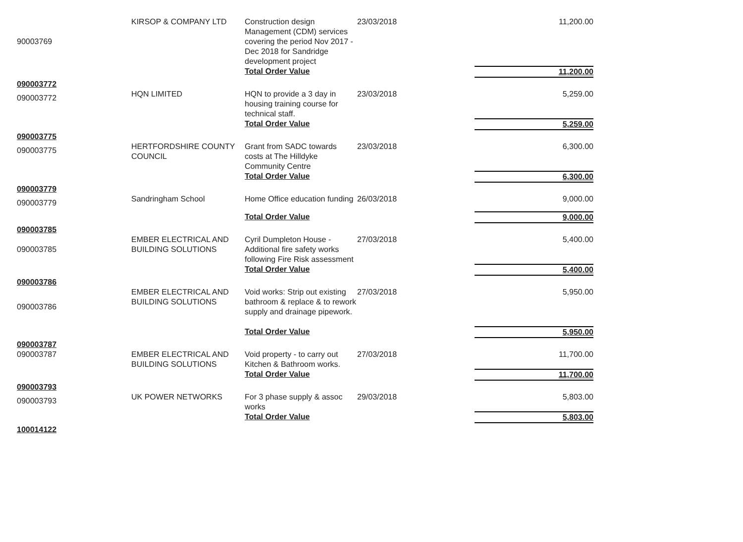| 90003769 | KIRSOP & COMPANY LTD | Construction design Management (CDM) services covering the period Nov 2017 - Dec 2018 for Sandridge development project | 23/03/2018 | 11,200.00 |
| | | Total Order Value | | 11,200.00 |
| 090003772 | | | | |
| 090003772 | HQN LIMITED | HQN to provide a 3 day in housing training course for technical staff. | 23/03/2018 | 5,259.00 |
| | | Total Order Value | | 5,259.00 |
| 090003775 | | | | |
| 090003775 | HERTFORDSHIRE COUNTY COUNCIL | Grant from SADC towards costs at The Hilldyke Community Centre | 23/03/2018 | 6,300.00 |
| | | Total Order Value | | 6,300.00 |
| 090003779 | | | | |
| 090003779 | Sandringham School | Home Office education funding | 26/03/2018 | 9,000.00 |
| | | Total Order Value | | 9,000.00 |
| 090003785 | | | | |
| 090003785 | EMBER ELECTRICAL AND BUILDING SOLUTIONS | Cyril Dumpleton House - Additional fire safety works following Fire Risk assessment | 27/03/2018 | 5,400.00 |
| | | Total Order Value | | 5,400.00 |
| 090003786 | | | | |
| 090003786 | EMBER ELECTRICAL AND BUILDING SOLUTIONS | Void works: Strip out existing bathroom & replace & to rework supply and drainage pipework. | 27/03/2018 | 5,950.00 |
| | | Total Order Value | | 5,950.00 |
| 090003787 | | | | |
| 090003787 | EMBER ELECTRICAL AND BUILDING SOLUTIONS | Void property - to carry out Kitchen & Bathroom works. | 27/03/2018 | 11,700.00 |
| | | Total Order Value | | 11,700.00 |
| 090003793 | | | | |
| 090003793 | UK POWER NETWORKS | For 3 phase supply & assoc works | 29/03/2018 | 5,803.00 |
| | | Total Order Value | | 5,803.00 |
| 100014122 | | | | |